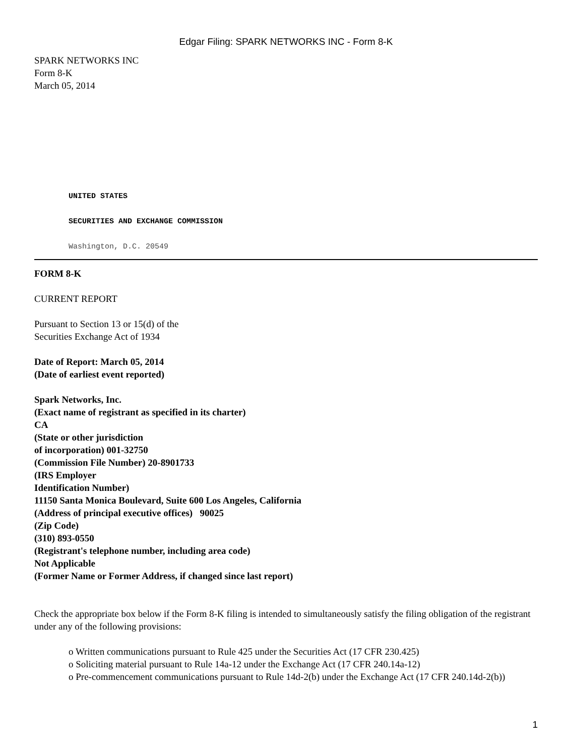Edgar Filing: SPARK NETWORKS INC - Form 8-K
SPARK NETWORKS INC
Form 8-K
March 05, 2014
UNITED STATES
SECURITIES AND EXCHANGE COMMISSION
Washington, D.C. 20549
FORM 8-K
CURRENT REPORT
Pursuant to Section 13 or 15(d) of the
Securities Exchange Act of 1934
Date of Report: March 05, 2014
(Date of earliest event reported)
Spark Networks, Inc.
(Exact name of registrant as specified in its charter)
CA
(State or other jurisdiction
of incorporation) 001-32750
(Commission File Number) 20-8901733
(IRS Employer
Identification Number)
11150 Santa Monica Boulevard, Suite 600 Los Angeles, California
(Address of principal executive offices) 90025
(Zip Code)
(310) 893-0550
(Registrant's telephone number, including area code)
Not Applicable
(Former Name or Former Address, if changed since last report)
Check the appropriate box below if the Form 8-K filing is intended to simultaneously satisfy the filing obligation of the registrant under any of the following provisions:
o Written communications pursuant to Rule 425 under the Securities Act (17 CFR 230.425)
o Soliciting material pursuant to Rule 14a-12 under the Exchange Act (17 CFR 240.14a-12)
o Pre-commencement communications pursuant to Rule 14d-2(b) under the Exchange Act (17 CFR 240.14d-2(b))
1